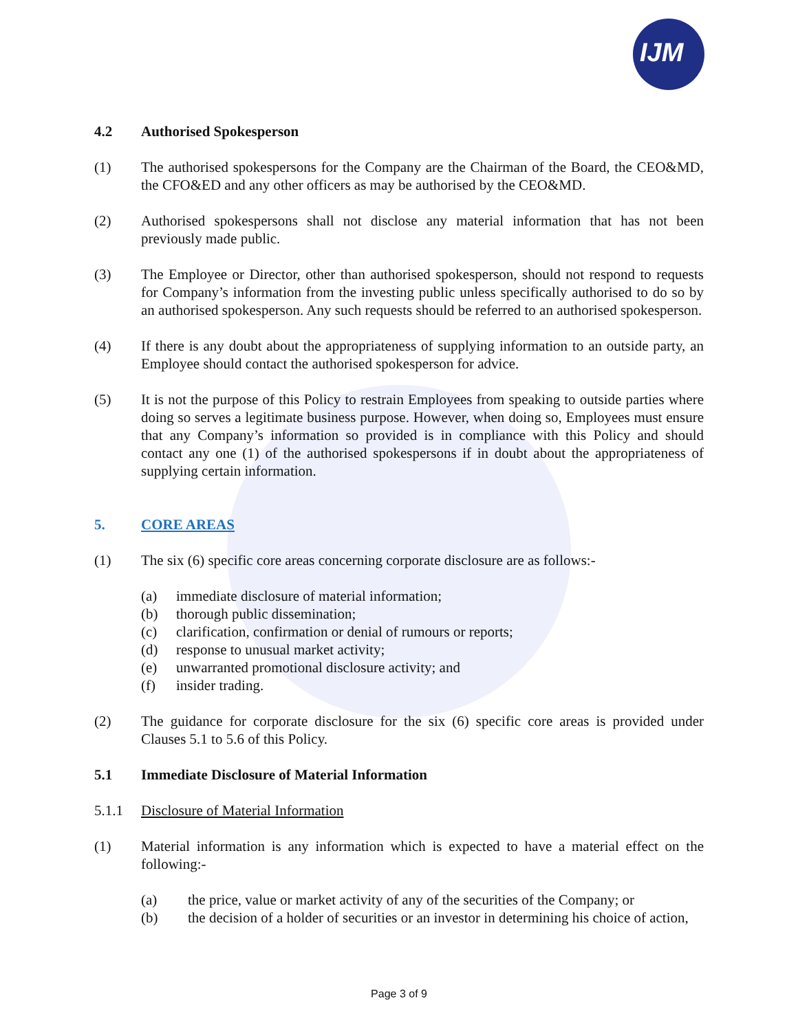IJM
4.2 Authorised Spokesperson
(1) The authorised spokespersons for the Company are the Chairman of the Board, the CEO&MD, the CFO&ED and any other officers as may be authorised by the CEO&MD.
(2) Authorised spokespersons shall not disclose any material information that has not been previously made public.
(3) The Employee or Director, other than authorised spokesperson, should not respond to requests for Company’s information from the investing public unless specifically authorised to do so by an authorised spokesperson. Any such requests should be referred to an authorised spokesperson.
(4) If there is any doubt about the appropriateness of supplying information to an outside party, an Employee should contact the authorised spokesperson for advice.
(5) It is not the purpose of this Policy to restrain Employees from speaking to outside parties where doing so serves a legitimate business purpose. However, when doing so, Employees must ensure that any Company’s information so provided is in compliance with this Policy and should contact any one (1) of the authorised spokespersons if in doubt about the appropriateness of supplying certain information.
5. CORE AREAS
(1) The six (6) specific core areas concerning corporate disclosure are as follows:-
(a) immediate disclosure of material information;
(b) thorough public dissemination;
(c) clarification, confirmation or denial of rumours or reports;
(d) response to unusual market activity;
(e) unwarranted promotional disclosure activity; and
(f) insider trading.
(2) The guidance for corporate disclosure for the six (6) specific core areas is provided under Clauses 5.1 to 5.6 of this Policy.
5.1 Immediate Disclosure of Material Information
5.1.1 Disclosure of Material Information
(1) Material information is any information which is expected to have a material effect on the following:-
(a) the price, value or market activity of any of the securities of the Company; or
(b) the decision of a holder of securities or an investor in determining his choice of action,
Page 3 of 9